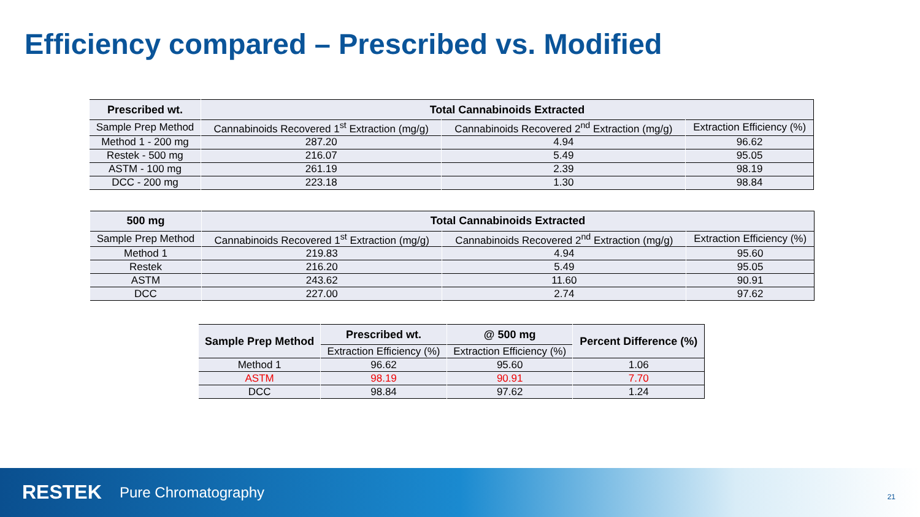Efficiency compared – Prescribed vs. Modified
| Prescribed wt. | Total Cannabinoids Extracted | | |
| --- | --- | --- | --- |
| Sample Prep Method | Cannabinoids Recovered 1<sup>st</sup> Extraction (mg/g) | Cannabinoids Recovered 2<sup>nd</sup> Extraction (mg/g) | Extraction Efficiency (%) |
| Method 1 - 200 mg | 287.20 | 4.94 | 96.62 |
| Restek - 500 mg | 216.07 | 5.49 | 95.05 |
| ASTM - 100 mg | 261.19 | 2.39 | 98.19 |
| DCC - 200 mg | 223.18 | 1.30 | 98.84 |
| 500 mg | Total Cannabinoids Extracted | | |
| --- | --- | --- | --- |
| Sample Prep Method | Cannabinoids Recovered 1<sup>st</sup> Extraction (mg/g) | Cannabinoids Recovered 2<sup>nd</sup> Extraction (mg/g) | Extraction Efficiency (%) |
| Method 1 | 219.83 | 4.94 | 95.60 |
| Restek | 216.20 | 5.49 | 95.05 |
| ASTM | 243.62 | 11.60 | 90.91 |
| DCC | 227.00 | 2.74 | 97.62 |
| Sample Prep Method | Prescribed wt. | @ 500 mg | Percent Difference (%) |
| --- | --- | --- | --- |
| | Extraction Efficiency (%) | Extraction Efficiency (%) | |
| Method 1 | 96.62 | 95.60 | 1.06 |
| ASTM | 98.19 | 90.91 | 7.70 |
| DCC | 98.84 | 97.62 | 1.24 |
RESTEK Pure Chromatography 21